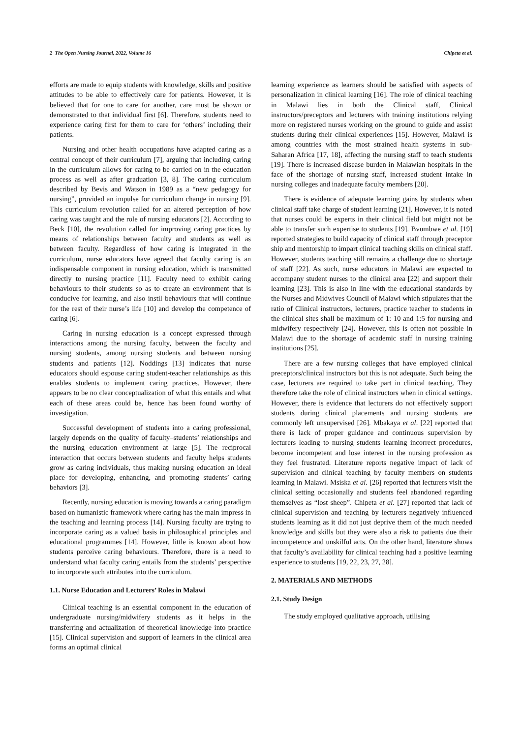2 The Open Nursing Journal, 2022, Volume 16 Chipeta et al.
efforts are made to equip students with knowledge, skills and positive attitudes to be able to effectively care for patients. However, it is believed that for one to care for another, care must be shown or demonstrated to that individual first [6]. Therefore, students need to experience caring first for them to care for ‘others’ including their patients.
Nursing and other health occupations have adapted caring as a central concept of their curriculum [7], arguing that including caring in the curriculum allows for caring to be carried on in the education process as well as after graduation [3, 8]. The caring curriculum described by Bevis and Watson in 1989 as a “new pedagogy for nursing”, provided an impulse for curriculum change in nursing [9]. This curriculum revolution called for an altered perception of how caring was taught and the role of nursing educators [2]. According to Beck [10], the revolution called for improving caring practices by means of relationships between faculty and students as well as between faculty. Regardless of how caring is integrated in the curriculum, nurse educators have agreed that faculty caring is an indispensable component in nursing education, which is transmitted directly to nursing practice [11]. Faculty need to exhibit caring behaviours to their students so as to create an environment that is conducive for learning, and also instil behaviours that will continue for the rest of their nurse’s life [10] and develop the competence of caring [6].
Caring in nursing education is a concept expressed through interactions among the nursing faculty, between the faculty and nursing students, among nursing students and between nursing students and patients [12]. Noddings [13] indicates that nurse educators should espouse caring student-teacher relationships as this enables students to implement caring practices. However, there appears to be no clear conceptualization of what this entails and what each of these areas could be, hence has been found worthy of investigation.
Successful development of students into a caring professional, largely depends on the quality of faculty–students’ relationships and the nursing education environment at large [5]. The reciprocal interaction that occurs between students and faculty helps students grow as caring individuals, thus making nursing education an ideal place for developing, enhancing, and promoting students’ caring behaviors [3].
Recently, nursing education is moving towards a caring paradigm based on humanistic framework where caring has the main impress in the teaching and learning process [14]. Nursing faculty are trying to incorporate caring as a valued basis in philosophical principles and educational programmes [14]. However, little is known about how students perceive caring behaviours. Therefore, there is a need to understand what faculty caring entails from the students’ perspective to incorporate such attributes into the curriculum.
1.1. Nurse Education and Lecturers’ Roles in Malawi
Clinical teaching is an essential component in the education of undergraduate nursing/midwifery students as it helps in the transferring and actualization of theoretical knowledge into practice [15]. Clinical supervision and support of learners in the clinical area forms an optimal clinical
learning experience as learners should be satisfied with aspects of personalization in clinical learning [16]. The role of clinical teaching in Malawi lies in both the Clinical staff, Clinical instructors/preceptors and lecturers with training institutions relying more on registered nurses working on the ground to guide and assist students during their clinical experiences [15]. However, Malawi is among countries with the most strained health systems in sub-Saharan Africa [17, 18], affecting the nursing staff to teach students [19]. There is increased disease burden in Malawian hospitals in the face of the shortage of nursing staff, increased student intake in nursing colleges and inadequate faculty members [20].
There is evidence of adequate learning gains by students when clinical staff take charge of student learning [21]. However, it is noted that nurses could be experts in their clinical field but might not be able to transfer such expertise to students [19]. Bvumbwe et al. [19] reported strategies to build capacity of clinical staff through preceptor ship and mentorship to impart clinical teaching skills on clinical staff. However, students teaching still remains a challenge due to shortage of staff [22]. As such, nurse educators in Malawi are expected to accompany student nurses to the clinical area [22] and support their learning [23]. This is also in line with the educational standards by the Nurses and Midwives Council of Malawi which stipulates that the ratio of Clinical instructors, lecturers, practice teacher to students in the clinical sites shall be maximum of 1: 10 and 1:5 for nursing and midwifery respectively [24]. However, this is often not possible in Malawi due to the shortage of academic staff in nursing training institutions [25].
There are a few nursing colleges that have employed clinical preceptors/clinical instructors but this is not adequate. Such being the case, lecturers are required to take part in clinical teaching. They therefore take the role of clinical instructors when in clinical settings. However, there is evidence that lecturers do not effectively support students during clinical placements and nursing students are commonly left unsupervised [26]. Mbakaya et al. [22] reported that there is lack of proper guidance and continuous supervision by lecturers leading to nursing students learning incorrect procedures, become incompetent and lose interest in the nursing profession as they feel frustrated. Literature reports negative impact of lack of supervision and clinical teaching by faculty members on students learning in Malawi. Msiska et al. [26] reported that lecturers visit the clinical setting occasionally and students feel abandoned regarding themselves as “lost sheep”. Chipeta et al. [27] reported that lack of clinical supervision and teaching by lecturers negatively influenced students learning as it did not just deprive them of the much needed knowledge and skills but they were also a risk to patients due their incompetence and unskilful acts. On the other hand, literature shows that faculty’s availability for clinical teaching had a positive learning experience to students [19, 22, 23, 27, 28].
2. MATERIALS AND METHODS
2.1. Study Design
The study employed qualitative approach, utilising